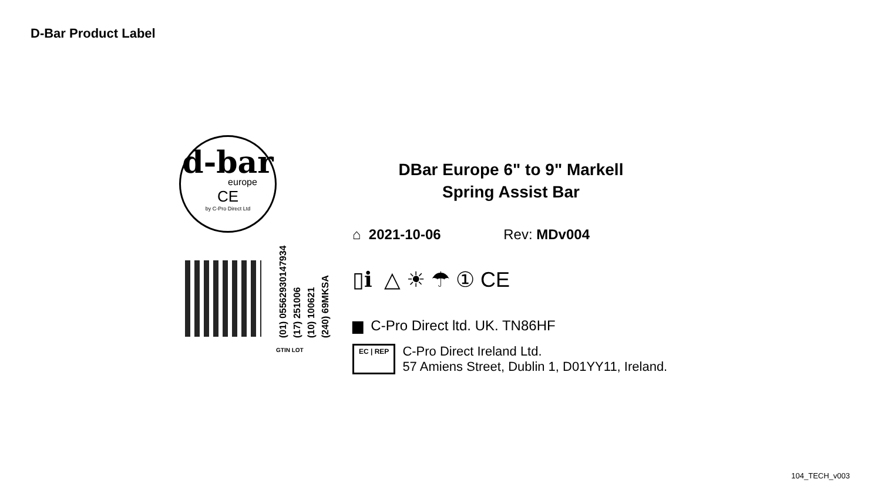D-Bar Product Label
d-bar
europe
CE
by C-Pro Direct Ltd
(01) 05562930147934
(17) 251006
(10) 100621
(240) 69MKSA
DBar Europe 6" to 9" Markell
Spring Assist Bar
⌂ 2021-10-06 Rev: MDv004
▯ℹ △ ☀ ☂ ① CE
▆ C-Pro Direct ltd. UK. TN86HF
EC | REP C-Pro Direct Ireland Ltd.
57 Amiens Street, Dublin 1, D01YY11, Ireland.
GTIN LOT
104_TECH_v003